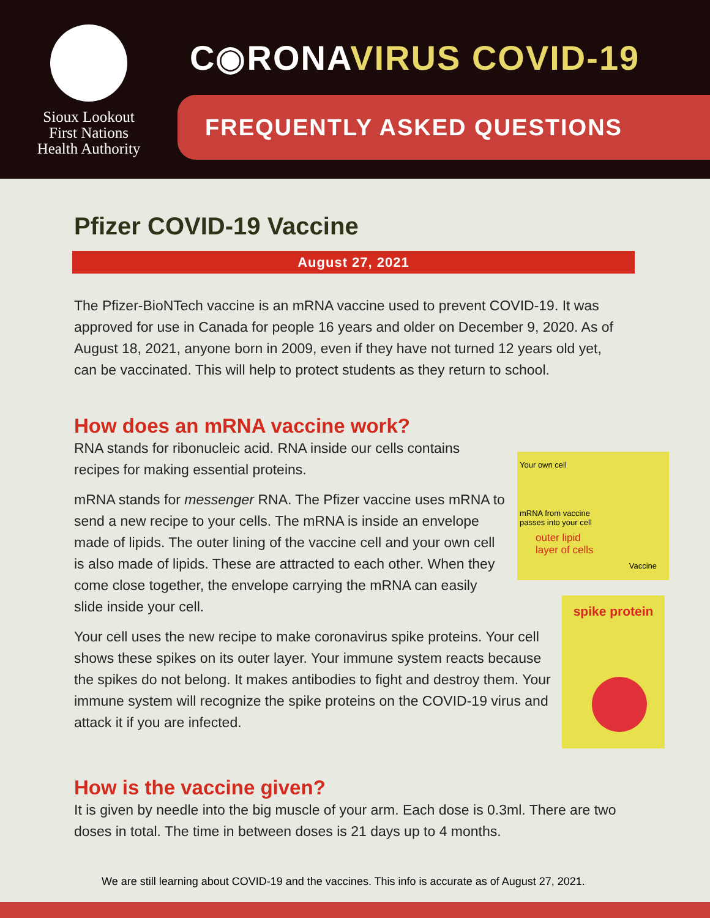Sioux Lookout
First Nations
Health Authority
C◉RONAVIRUS COVID-19
FREQUENTLY ASKED QUESTIONS
Pfizer COVID-19 Vaccine
August 27, 2021
The Pfizer-BioNTech vaccine is an mRNA vaccine used to prevent COVID-19. It was approved for use in Canada for people 16 years and older on December 9, 2020. As of August 18, 2021, anyone born in 2009, even if they have not turned 12 years old yet, can be vaccinated. This will help to protect students as they return to school.
How does an mRNA vaccine work?
RNA stands for ribonucleic acid. RNA inside our cells contains recipes for making essential proteins.
mRNA stands for messenger RNA. The Pfizer vaccine uses mRNA to send a new recipe to your cells. The mRNA is inside an envelope made of lipids. The outer lining of the vaccine cell and your own cell is also made of lipids. These are attracted to each other. When they come close together, the envelope carrying the mRNA can easily slide inside your cell.
Your cell uses the new recipe to make coronavirus spike proteins. Your cell shows these spikes on its outer layer. Your immune system reacts because the spikes do not belong. It makes antibodies to fight and destroy them. Your immune system will recognize the spike proteins on the COVID-19 virus and attack it if you are infected.
How is the vaccine given?
It is given by needle into the big muscle of your arm. Each dose is 0.3ml. There are two doses in total. The time in between doses is 21 days up to 4 months.
Your own cell
mRNA from vaccine
passes into your cell
outer lipid
layer of cells
Vaccine
spike protein
We are still learning about COVID-19 and the vaccines. This info is accurate as of August 27, 2021.